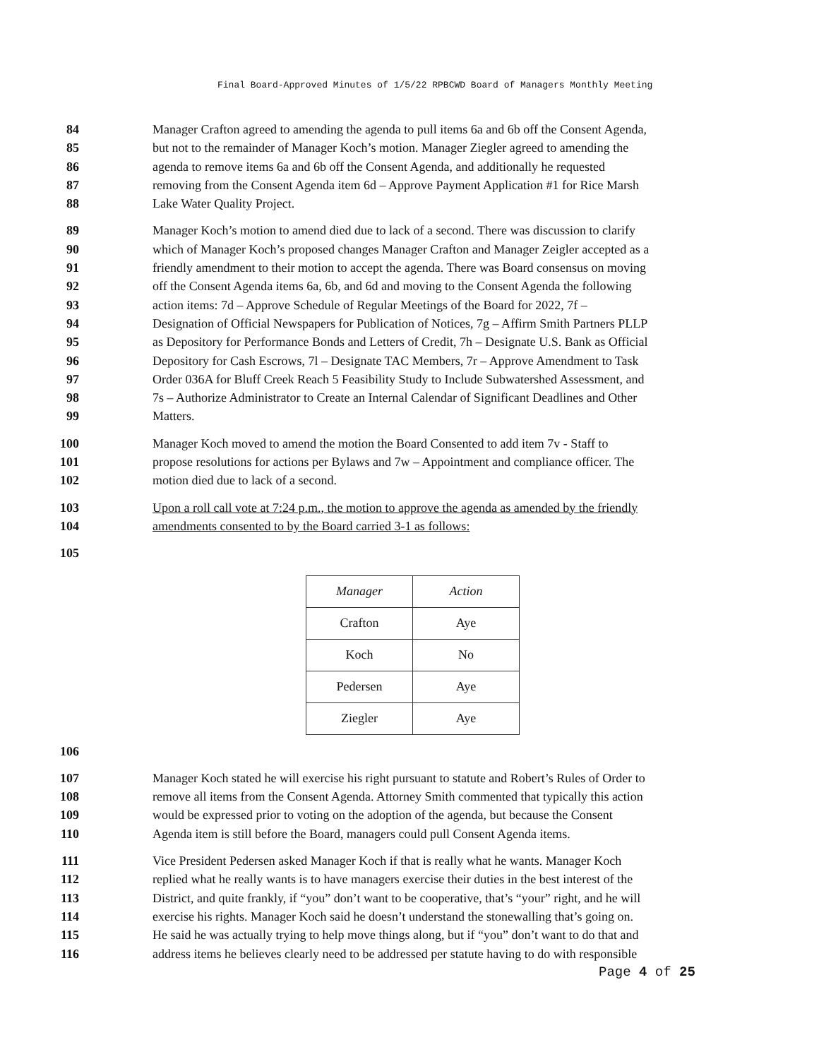Final Board-Approved Minutes of 1/5/22 RPBCWD Board of Managers Monthly Meeting
84 Manager Crafton agreed to amending the agenda to pull items 6a and 6b off the Consent Agenda,
85 but not to the remainder of Manager Koch’s motion. Manager Ziegler agreed to amending the
86 agenda to remove items 6a and 6b off the Consent Agenda, and additionally he requested
87 removing from the Consent Agenda item 6d – Approve Payment Application #1 for Rice Marsh
88 Lake Water Quality Project.
89 Manager Koch’s motion to amend died due to lack of a second. There was discussion to clarify
90 which of Manager Koch’s proposed changes Manager Crafton and Manager Zeigler accepted as a
91 friendly amendment to their motion to accept the agenda. There was Board consensus on moving
92 off the Consent Agenda items 6a, 6b, and 6d and moving to the Consent Agenda the following
93 action items: 7d – Approve Schedule of Regular Meetings of the Board for 2022, 7f –
94 Designation of Official Newspapers for Publication of Notices, 7g – Affirm Smith Partners PLLP
95 as Depository for Performance Bonds and Letters of Credit, 7h – Designate U.S. Bank as Official
96 Depository for Cash Escrows, 7l – Designate TAC Members, 7r – Approve Amendment to Task
97 Order 036A for Bluff Creek Reach 5 Feasibility Study to Include Subwatershed Assessment, and
98 7s – Authorize Administrator to Create an Internal Calendar of Significant Deadlines and Other
99 Matters.
100 Manager Koch moved to amend the motion the Board Consented to add item 7v - Staff to
101 propose resolutions for actions per Bylaws and 7w – Appointment and compliance officer. The
102 motion died due to lack of a second.
103 Upon a roll call vote at 7:24 p.m., the motion to approve the agenda as amended by the friendly
104 amendments consented to by the Board carried 3-1 as follows:
105
| Manager | Action |
| --- | --- |
| Crafton | Aye |
| Koch | No |
| Pedersen | Aye |
| Ziegler | Aye |
106
107 Manager Koch stated he will exercise his right pursuant to statute and Robert’s Rules of Order to
108 remove all items from the Consent Agenda. Attorney Smith commented that typically this action
109 would be expressed prior to voting on the adoption of the agenda, but because the Consent
110 Agenda item is still before the Board, managers could pull Consent Agenda items.
111 Vice President Pedersen asked Manager Koch if that is really what he wants. Manager Koch
112 replied what he really wants is to have managers exercise their duties in the best interest of the
113 District, and quite frankly, if “you” don’t want to be cooperative, that’s “your” right, and he will
114 exercise his rights. Manager Koch said he doesn’t understand the stonewalling that’s going on.
115 He said he was actually trying to help move things along, but if “you” don’t want to do that and
116 address items he believes clearly need to be addressed per statute having to do with responsible
Page 4 of 25